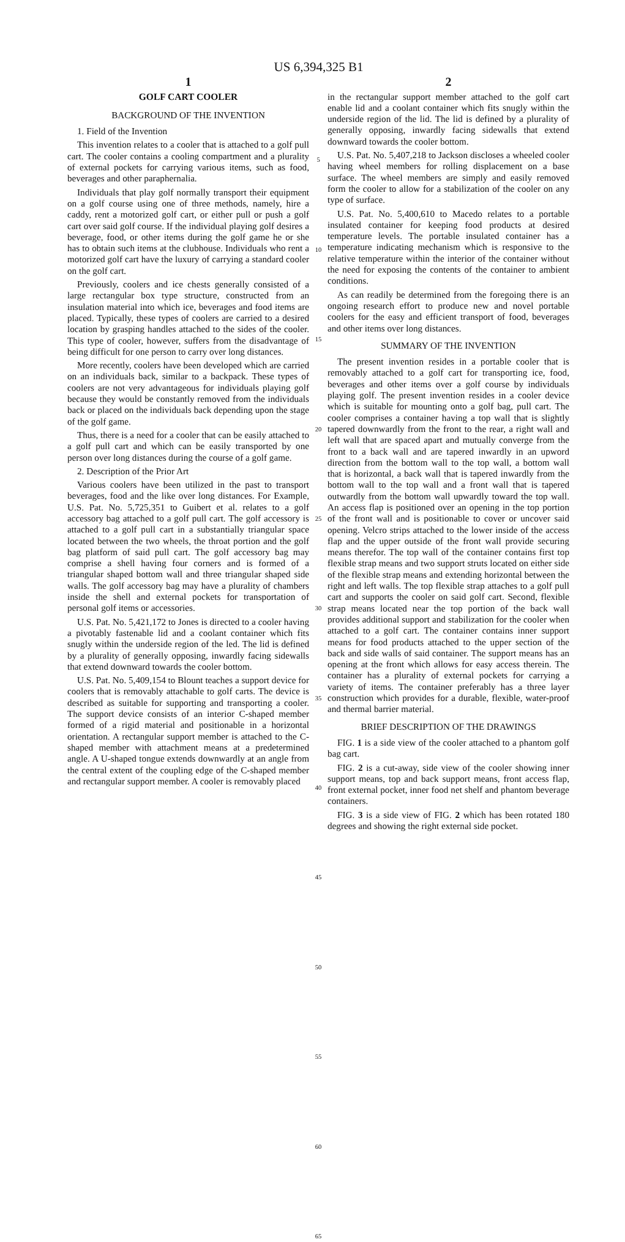US 6,394,325 B1
1
GOLF CART COOLER
BACKGROUND OF THE INVENTION
1. Field of the Invention
This invention relates to a cooler that is attached to a golf pull cart. The cooler contains a cooling compartment and a plurality of external pockets for carrying various items, such as food, beverages and other paraphernalia.
Individuals that play golf normally transport their equipment on a golf course using one of three methods, namely, hire a caddy, rent a motorized golf cart, or either pull or push a golf cart over said golf course. If the individual playing golf desires a beverage, food, or other items during the golf game he or she has to obtain such items at the clubhouse. Individuals who rent a motorized golf cart have the luxury of carrying a standard cooler on the golf cart.
Previously, coolers and ice chests generally consisted of a large rectangular box type structure, constructed from an insulation material into which ice, beverages and food items are placed. Typically, these types of coolers are carried to a desired location by grasping handles attached to the sides of the cooler. This type of cooler, however, suffers from the disadvantage of being difficult for one person to carry over long distances.
More recently, coolers have been developed which are carried on an individuals back, similar to a backpack. These types of coolers are not very advantageous for individuals playing golf because they would be constantly removed from the individuals back or placed on the individuals back depending upon the stage of the golf game.
Thus, there is a need for a cooler that can be easily attached to a golf pull cart and which can be easily transported by one person over long distances during the course of a golf game.
2. Description of the Prior Art
Various coolers have been utilized in the past to transport beverages, food and the like over long distances. For Example, U.S. Pat. No. 5,725,351 to Guibert et al. relates to a golf accessory bag attached to a golf pull cart. The golf accessory is attached to a golf pull cart in a substantially triangular space located between the two wheels, the throat portion and the golf bag platform of said pull cart. The golf accessory bag may comprise a shell having four corners and is formed of a triangular shaped bottom wall and three triangular shaped side walls. The golf accessory bag may have a plurality of chambers inside the shell and external pockets for transportation of personal golf items or accessories.
U.S. Pat. No. 5,421,172 to Jones is directed to a cooler having a pivotably fastenable lid and a coolant container which fits snugly within the underside region of the led. The lid is defined by a plurality of generally opposing, inwardly facing sidewalls that extend downward towards the cooler bottom.
U.S. Pat. No. 5,409,154 to Blount teaches a support device for coolers that is removably attachable to golf carts. The device is described as suitable for supporting and transporting a cooler. The support device consists of an interior C-shaped member formed of a rigid material and positionable in a horizontal orientation. A rectangular support member is attached to the C-shaped member with attachment means at a predetermined angle. A U-shaped tongue extends downwardly at an angle from the central extent of the coupling edge of the C-shaped member and rectangular support member. A cooler is removably placed
5
10
15
20
25
30
35
40
45
50
55
60
65
2
in the rectangular support member attached to the golf cart enable lid and a coolant container which fits snugly within the underside region of the lid. The lid is defined by a plurality of generally opposing, inwardly facing sidewalls that extend downward towards the cooler bottom.
U.S. Pat. No. 5,407,218 to Jackson discloses a wheeled cooler having wheel members for rolling displacement on a base surface. The wheel members are simply and easily removed form the cooler to allow for a stabilization of the cooler on any type of surface.
U.S. Pat. No. 5,400,610 to Macedo relates to a portable insulated container for keeping food products at desired temperature levels. The portable insulated container has a temperature indicating mechanism which is responsive to the relative temperature within the interior of the container without the need for exposing the contents of the container to ambient conditions.
As can readily be determined from the foregoing there is an ongoing research effort to produce new and novel portable coolers for the easy and efficient transport of food, beverages and other items over long distances.
SUMMARY OF THE INVENTION
The present invention resides in a portable cooler that is removably attached to a golf cart for transporting ice, food, beverages and other items over a golf course by individuals playing golf. The present invention resides in a cooler device which is suitable for mounting onto a golf bag, pull cart. The cooler comprises a container having a top wall that is slightly tapered downwardly from the front to the rear, a right wall and left wall that are spaced apart and mutually converge from the front to a back wall and are tapered inwardly in an upword direction from the bottom wall to the top wall, a bottom wall that is horizontal, a back wall that is tapered inwardly from the bottom wall to the top wall and a front wall that is tapered outwardly from the bottom wall upwardly toward the top wall. An access flap is positioned over an opening in the top portion of the front wall and is positionable to cover or uncover said opening. Velcro strips attached to the lower inside of the access flap and the upper outside of the front wall provide securing means therefor. The top wall of the container contains first top flexible strap means and two support struts located on either side of the flexible strap means and extending horizontal between the right and left walls. The top flexible strap attaches to a golf pull cart and supports the cooler on said golf cart. Second, flexible strap means located near the top portion of the back wall provides additional support and stabilization for the cooler when attached to a golf cart. The container contains inner support means for food products attached to the upper section of the back and side walls of said container. The support means has an opening at the front which allows for easy access therein. The container has a plurality of external pockets for carrying a variety of items. The container preferably has a three layer construction which provides for a durable, flexible, water-proof and thermal barrier material.
BRIEF DESCRIPTION OF THE DRAWINGS
FIG. 1 is a side view of the cooler attached to a phantom golf bag cart.
FIG. 2 is a cut-away, side view of the cooler showing inner support means, top and back support means, front access flap, front external pocket, inner food net shelf and phantom beverage containers.
FIG. 3 is a side view of FIG. 2 which has been rotated 180 degrees and showing the right external side pocket.